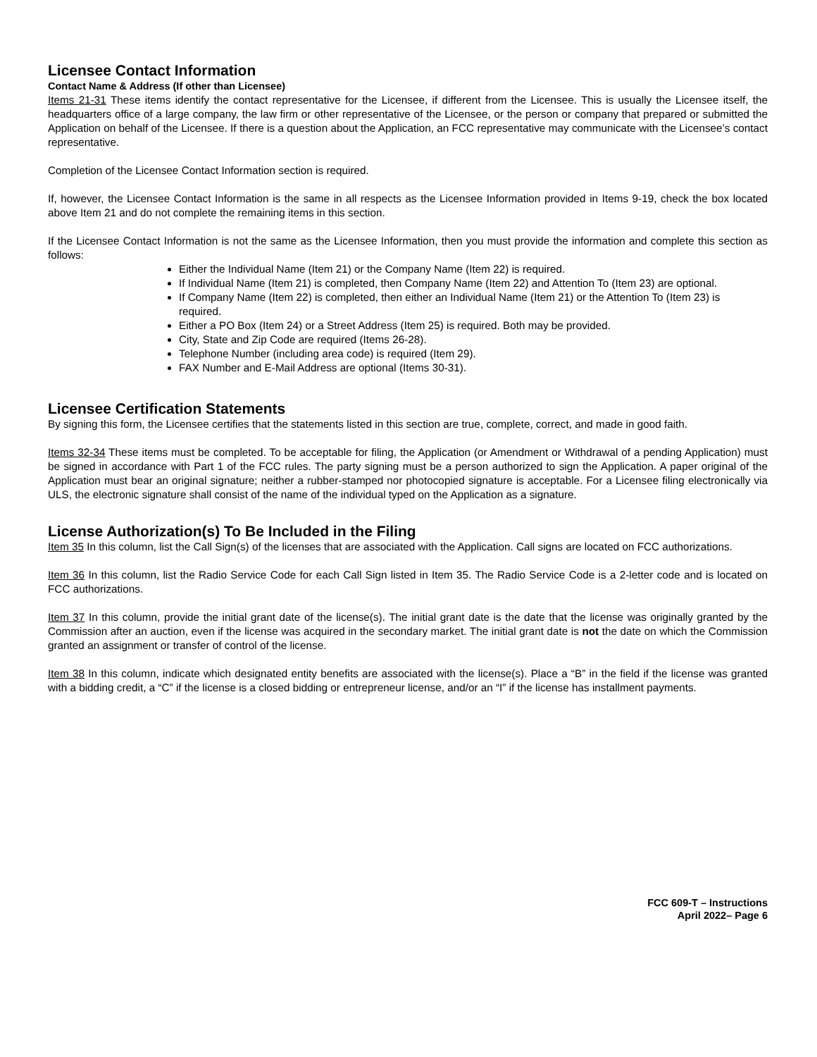Licensee Contact Information
Contact Name & Address (If other than Licensee)
Items 21-31 These items identify the contact representative for the Licensee, if different from the Licensee. This is usually the Licensee itself, the headquarters office of a large company, the law firm or other representative of the Licensee, or the person or company that prepared or submitted the Application on behalf of the Licensee. If there is a question about the Application, an FCC representative may communicate with the Licensee’s contact representative.
Completion of the Licensee Contact Information section is required.
If, however, the Licensee Contact Information is the same in all respects as the Licensee Information provided in Items 9-19, check the box located above Item 21 and do not complete the remaining items in this section.
If the Licensee Contact Information is not the same as the Licensee Information, then you must provide the information and complete this section as follows:
Either the Individual Name (Item 21) or the Company Name (Item 22) is required.
If Individual Name (Item 21) is completed, then Company Name (Item 22) and Attention To (Item 23) are optional.
If Company Name (Item 22) is completed, then either an Individual Name (Item 21) or the Attention To (Item 23) is required.
Either a PO Box (Item 24) or a Street Address (Item 25) is required. Both may be provided.
City, State and Zip Code are required (Items 26-28).
Telephone Number (including area code) is required (Item 29).
FAX Number and E-Mail Address are optional (Items 30-31).
Licensee Certification Statements
By signing this form, the Licensee certifies that the statements listed in this section are true, complete, correct, and made in good faith.
Items 32-34 These items must be completed. To be acceptable for filing, the Application (or Amendment or Withdrawal of a pending Application) must be signed in accordance with Part 1 of the FCC rules. The party signing must be a person authorized to sign the Application. A paper original of the Application must bear an original signature; neither a rubber-stamped nor photocopied signature is acceptable. For a Licensee filing electronically via ULS, the electronic signature shall consist of the name of the individual typed on the Application as a signature.
License Authorization(s) To Be Included in the Filing
Item 35 In this column, list the Call Sign(s) of the licenses that are associated with the Application. Call signs are located on FCC authorizations.
Item 36 In this column, list the Radio Service Code for each Call Sign listed in Item 35. The Radio Service Code is a 2-letter code and is located on FCC authorizations.
Item 37 In this column, provide the initial grant date of the license(s). The initial grant date is the date that the license was originally granted by the Commission after an auction, even if the license was acquired in the secondary market. The initial grant date is not the date on which the Commission granted an assignment or transfer of control of the license.
Item 38 In this column, indicate which designated entity benefits are associated with the license(s). Place a “B” in the field if the license was granted with a bidding credit, a “C” if the license is a closed bidding or entrepreneur license, and/or an “I” if the license has installment payments.
FCC 609-T – Instructions
April 2022– Page 6